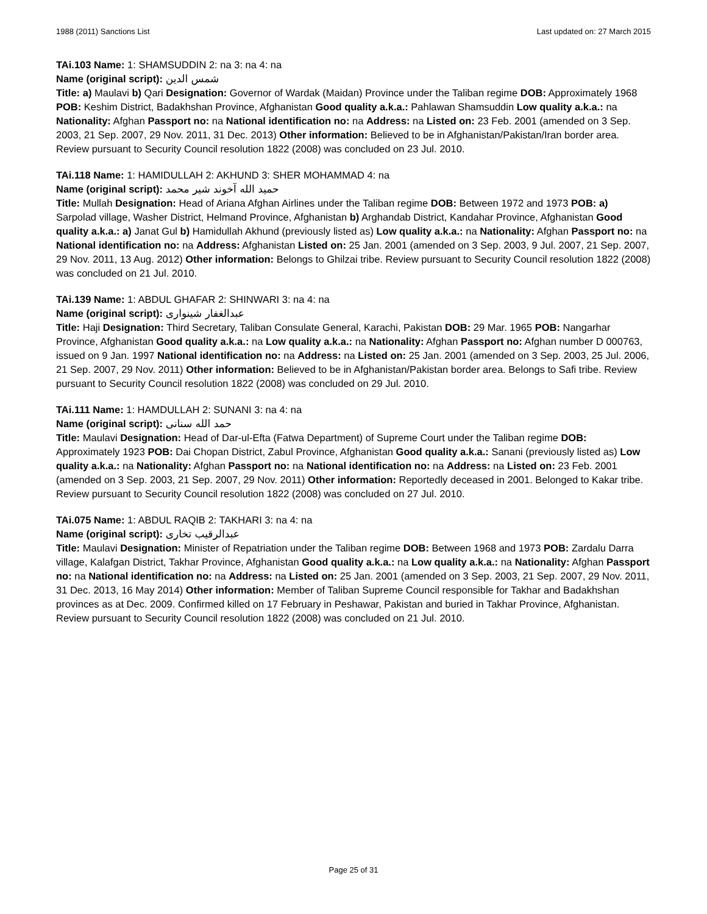1988 (2011) Sanctions List Last updated on: 27 March 2015
TAi.103 Name: 1: SHAMSUDDIN 2: na 3: na 4: na
Name (original script): شمس الدين
Title: a) Maulavi b) Qari Designation: Governor of Wardak (Maidan) Province under the Taliban regime DOB: Approximately 1968 POB: Keshim District, Badakhshan Province, Afghanistan Good quality a.k.a.: Pahlawan Shamsuddin Low quality a.k.a.: na Nationality: Afghan Passport no: na National identification no: na Address: na Listed on: 23 Feb. 2001 (amended on 3 Sep. 2003, 21 Sep. 2007, 29 Nov. 2011, 31 Dec. 2013) Other information: Believed to be in Afghanistan/Pakistan/Iran border area. Review pursuant to Security Council resolution 1822 (2008) was concluded on 23 Jul. 2010.
TAi.118 Name: 1: HAMIDULLAH 2: AKHUND 3: SHER MOHAMMAD 4: na
Name (original script): حميد الله آخوند شير محمد
Title: Mullah Designation: Head of Ariana Afghan Airlines under the Taliban regime DOB: Between 1972 and 1973 POB: a) Sarpolad village, Washer District, Helmand Province, Afghanistan b) Arghandab District, Kandahar Province, Afghanistan Good quality a.k.a.: a) Janat Gul b) Hamidullah Akhund (previously listed as) Low quality a.k.a.: na Nationality: Afghan Passport no: na National identification no: na Address: Afghanistan Listed on: 25 Jan. 2001 (amended on 3 Sep. 2003, 9 Jul. 2007, 21 Sep. 2007, 29 Nov. 2011, 13 Aug. 2012) Other information: Belongs to Ghilzai tribe. Review pursuant to Security Council resolution 1822 (2008) was concluded on 21 Jul. 2010.
TAi.139 Name: 1: ABDUL GHAFAR 2: SHINWARI 3: na 4: na
Name (original script): عبدالغفار شينواری
Title: Haji Designation: Third Secretary, Taliban Consulate General, Karachi, Pakistan DOB: 29 Mar. 1965 POB: Nangarhar Province, Afghanistan Good quality a.k.a.: na Low quality a.k.a.: na Nationality: Afghan Passport no: Afghan number D 000763, issued on 9 Jan. 1997 National identification no: na Address: na Listed on: 25 Jan. 2001 (amended on 3 Sep. 2003, 25 Jul. 2006, 21 Sep. 2007, 29 Nov. 2011) Other information: Believed to be in Afghanistan/Pakistan border area. Belongs to Safi tribe. Review pursuant to Security Council resolution 1822 (2008) was concluded on 29 Jul. 2010.
TAi.111 Name: 1: HAMDULLAH 2: SUNANI 3: na 4: na
Name (original script): حمد الله سنانی
Title: Maulavi Designation: Head of Dar-ul-Efta (Fatwa Department) of Supreme Court under the Taliban regime DOB: Approximately 1923 POB: Dai Chopan District, Zabul Province, Afghanistan Good quality a.k.a.: Sanani (previously listed as) Low quality a.k.a.: na Nationality: Afghan Passport no: na National identification no: na Address: na Listed on: 23 Feb. 2001 (amended on 3 Sep. 2003, 21 Sep. 2007, 29 Nov. 2011) Other information: Reportedly deceased in 2001. Belonged to Kakar tribe. Review pursuant to Security Council resolution 1822 (2008) was concluded on 27 Jul. 2010.
TAi.075 Name: 1: ABDUL RAQIB 2: TAKHARI 3: na 4: na
Name (original script): عبدالرقيب تخاری
Title: Maulavi Designation: Minister of Repatriation under the Taliban regime DOB: Between 1968 and 1973 POB: Zardalu Darra village, Kalafgan District, Takhar Province, Afghanistan Good quality a.k.a.: na Low quality a.k.a.: na Nationality: Afghan Passport no: na National identification no: na Address: na Listed on: 25 Jan. 2001 (amended on 3 Sep. 2003, 21 Sep. 2007, 29 Nov. 2011, 31 Dec. 2013, 16 May 2014) Other information: Member of Taliban Supreme Council responsible for Takhar and Badakhshan provinces as at Dec. 2009. Confirmed killed on 17 February in Peshawar, Pakistan and buried in Takhar Province, Afghanistan. Review pursuant to Security Council resolution 1822 (2008) was concluded on 21 Jul. 2010.
Page 25 of 31